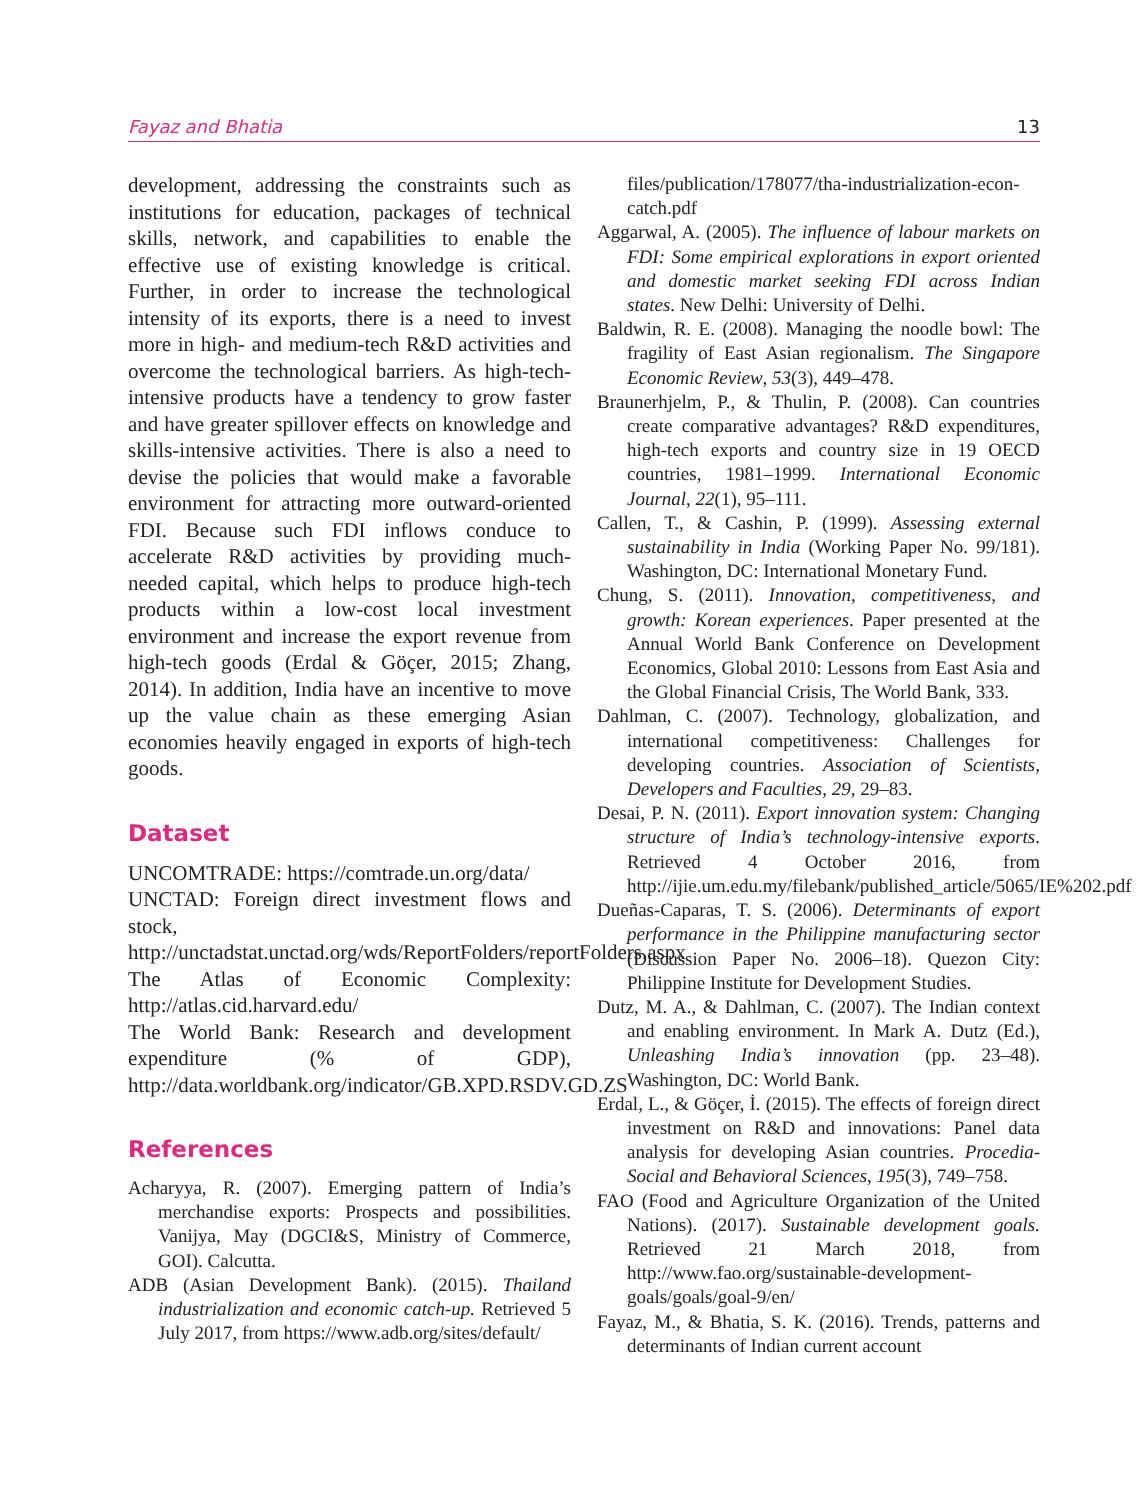Fayaz and Bhatia 13
development, addressing the constraints such as institutions for education, packages of technical skills, network, and capabilities to enable the effective use of existing knowledge is critical. Further, in order to increase the technological intensity of its exports, there is a need to invest more in high- and medium-tech R&D activities and overcome the technological barriers. As high-tech-intensive products have a tendency to grow faster and have greater spillover effects on knowledge and skills-intensive activities. There is also a need to devise the policies that would make a favorable environment for attracting more outward-oriented FDI. Because such FDI inflows conduce to accelerate R&D activities by providing much-needed capital, which helps to produce high-tech products within a low-cost local investment environment and increase the export revenue from high-tech goods (Erdal & Göçer, 2015; Zhang, 2014). In addition, India have an incentive to move up the value chain as these emerging Asian economies heavily engaged in exports of high-tech goods.
Dataset
UNCOMTRADE: https://comtrade.un.org/data/
UNCTAD: Foreign direct investment flows and stock, http://unctadstat.unctad.org/wds/ReportFolders/reportFolders.aspx
The Atlas of Economic Complexity: http://atlas.cid.harvard.edu/
The World Bank: Research and development expenditure (% of GDP), http://data.worldbank.org/indicator/GB.XPD.RSDV.GD.ZS
References
Acharyya, R. (2007). Emerging pattern of India’s merchandise exports: Prospects and possibilities. Vanijya, May (DGCI&S, Ministry of Commerce, GOI). Calcutta.
ADB (Asian Development Bank). (2015). Thailand industrialization and economic catch-up. Retrieved 5 July 2017, from https://www.adb.org/sites/default/
files/publication/178077/tha-industrialization-econ-catch.pdf
Aggarwal, A. (2005). The influence of labour markets on FDI: Some empirical explorations in export oriented and domestic market seeking FDI across Indian states. New Delhi: University of Delhi.
Baldwin, R. E. (2008). Managing the noodle bowl: The fragility of East Asian regionalism. The Singapore Economic Review, 53(3), 449–478.
Braunerhjelm, P., & Thulin, P. (2008). Can countries create comparative advantages? R&D expenditures, high-tech exports and country size in 19 OECD countries, 1981–1999. International Economic Journal, 22(1), 95–111.
Callen, T., & Cashin, P. (1999). Assessing external sustainability in India (Working Paper No. 99/181). Washington, DC: International Monetary Fund.
Chung, S. (2011). Innovation, competitiveness, and growth: Korean experiences. Paper presented at the Annual World Bank Conference on Development Economics, Global 2010: Lessons from East Asia and the Global Financial Crisis, The World Bank, 333.
Dahlman, C. (2007). Technology, globalization, and international competitiveness: Challenges for developing countries. Association of Scientists, Developers and Faculties, 29, 29–83.
Desai, P. N. (2011). Export innovation system: Changing structure of India’s technology-intensive exports. Retrieved 4 October 2016, from http://ijie.um.edu.my/filebank/published_article/5065/IE%202.pdf
Dueñas-Caparas, T. S. (2006). Determinants of export performance in the Philippine manufacturing sector (Discussion Paper No. 2006–18). Quezon City: Philippine Institute for Development Studies.
Dutz, M. A., & Dahlman, C. (2007). The Indian context and enabling environment. In Mark A. Dutz (Ed.), Unleashing India’s innovation (pp. 23–48). Washington, DC: World Bank.
Erdal, L., & Göçer, İ. (2015). The effects of foreign direct investment on R&D and innovations: Panel data analysis for developing Asian countries. Procedia-Social and Behavioral Sciences, 195(3), 749–758.
FAO (Food and Agriculture Organization of the United Nations). (2017). Sustainable development goals. Retrieved 21 March 2018, from http://www.fao.org/sustainable-development-goals/goals/goal-9/en/
Fayaz, M., & Bhatia, S. K. (2016). Trends, patterns and determinants of Indian current account